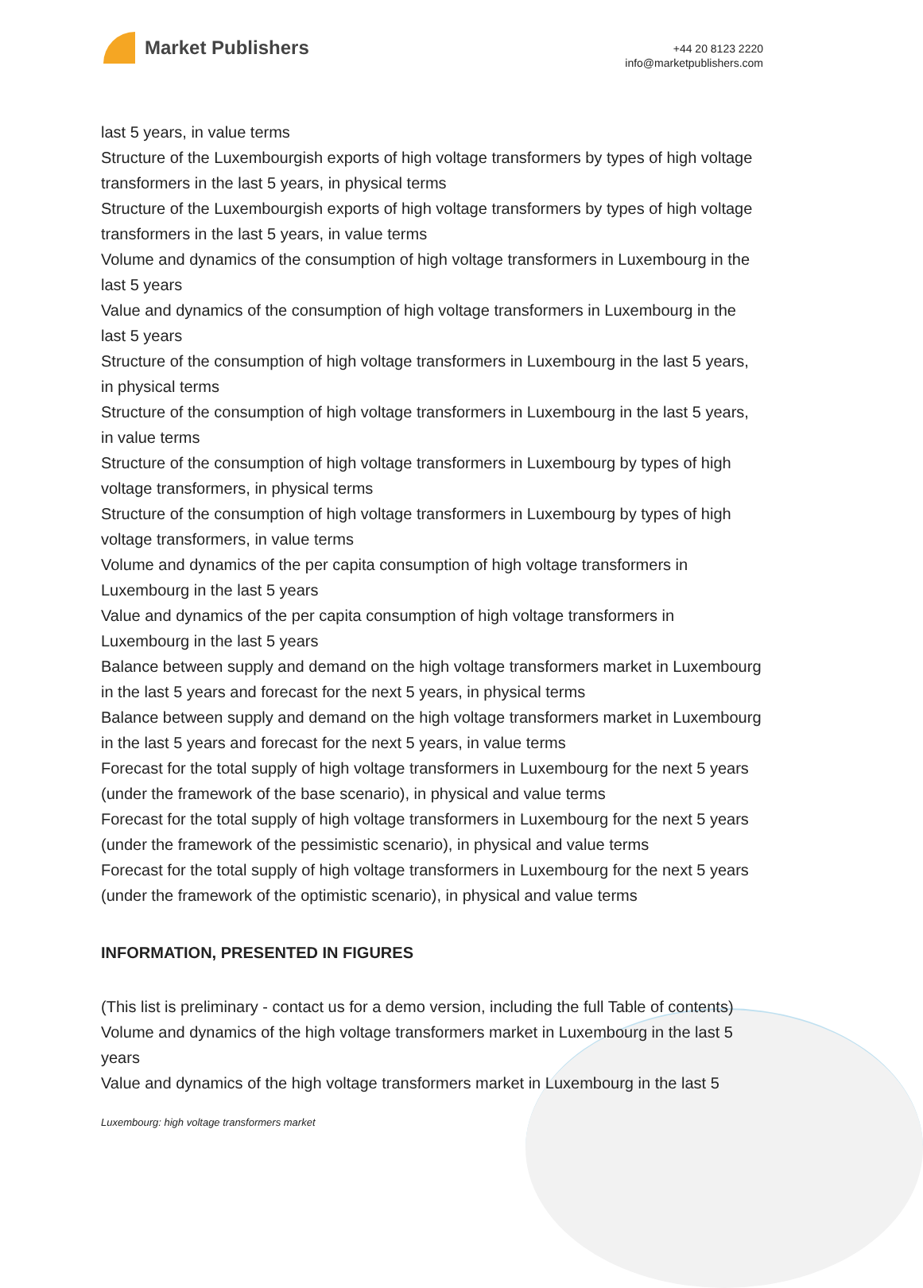Market Publishers
+44 20 8123 2220
info@marketpublishers.com
last 5 years, in value terms
Structure of the Luxembourgish exports of high voltage transformers by types of high voltage transformers in the last 5 years, in physical terms
Structure of the Luxembourgish exports of high voltage transformers by types of high voltage transformers in the last 5 years, in value terms
Volume and dynamics of the consumption of high voltage transformers in Luxembourg in the last 5 years
Value and dynamics of the consumption of high voltage transformers in Luxembourg in the last 5 years
Structure of the consumption of high voltage transformers in Luxembourg in the last 5 years, in physical terms
Structure of the consumption of high voltage transformers in Luxembourg in the last 5 years, in value terms
Structure of the consumption of high voltage transformers in Luxembourg by types of high voltage transformers, in physical terms
Structure of the consumption of high voltage transformers in Luxembourg by types of high voltage transformers, in value terms
Volume and dynamics of the per capita consumption of high voltage transformers in Luxembourg in the last 5 years
Value and dynamics of the per capita consumption of high voltage transformers in Luxembourg in the last 5 years
Balance between supply and demand on the high voltage transformers market in Luxembourg in the last 5 years and forecast for the next 5 years, in physical terms
Balance between supply and demand on the high voltage transformers market in Luxembourg in the last 5 years and forecast for the next 5 years, in value terms
Forecast for the total supply of high voltage transformers in Luxembourg for the next 5 years (under the framework of the base scenario), in physical and value terms
Forecast for the total supply of high voltage transformers in Luxembourg for the next 5 years (under the framework of the pessimistic scenario), in physical and value terms
Forecast for the total supply of high voltage transformers in Luxembourg for the next 5 years (under the framework of the optimistic scenario), in physical and value terms
INFORMATION, PRESENTED IN FIGURES
(This list is preliminary - contact us for a demo version, including the full Table of contents)
Volume and dynamics of the high voltage transformers market in Luxembourg in the last 5 years
Value and dynamics of the high voltage transformers market in Luxembourg in the last 5
Luxembourg: high voltage transformers market